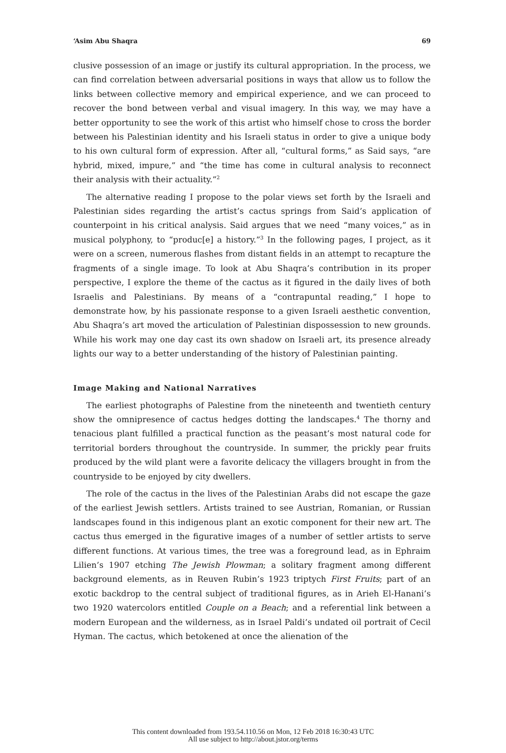‘Asim Abu Shaqra 69
clusive possession of an image or justify its cultural appropriation. In the process, we can find correlation between adversarial positions in ways that allow us to follow the links between collective memory and empirical experience, and we can proceed to recover the bond between verbal and visual imagery. In this way, we may have a better opportunity to see the work of this artist who himself chose to cross the border between his Palestinian identity and his Israeli status in order to give a unique body to his own cultural form of expression. After all, “cultural forms,” as Said says, “are hybrid, mixed, impure,” and “the time has come in cultural analysis to reconnect their analysis with their actuality.”<sup>2</sup>
The alternative reading I propose to the polar views set forth by the Israeli and Palestinian sides regarding the artist’s cactus springs from Said’s application of counterpoint in his critical analysis. Said argues that we need “many voices,” as in musical polyphony, to “produc[e] a history.”<sup>3</sup> In the following pages, I project, as it were on a screen, numerous flashes from distant fields in an attempt to recapture the fragments of a single image. To look at Abu Shaqra’s contribution in its proper perspective, I explore the theme of the cactus as it figured in the daily lives of both Israelis and Palestinians. By means of a “contrapuntal reading,” I hope to demonstrate how, by his passionate response to a given Israeli aesthetic convention, Abu Shaqra’s art moved the articulation of Palestinian dispossession to new grounds. While his work may one day cast its own shadow on Israeli art, its presence already lights our way to a better understanding of the history of Palestinian painting.
Image Making and National Narratives
The earliest photographs of Palestine from the nineteenth and twentieth century show the omnipresence of cactus hedges dotting the landscapes.<sup>4</sup> The thorny and tenacious plant fulfilled a practical function as the peasant’s most natural code for territorial borders throughout the countryside. In summer, the prickly pear fruits produced by the wild plant were a favorite delicacy the villagers brought in from the countryside to be enjoyed by city dwellers.
The role of the cactus in the lives of the Palestinian Arabs did not escape the gaze of the earliest Jewish settlers. Artists trained to see Austrian, Romanian, or Russian landscapes found in this indigenous plant an exotic component for their new art. The cactus thus emerged in the figurative images of a number of settler artists to serve different functions. At various times, the tree was a foreground lead, as in Ephraim Lilien’s 1907 etching The Jewish Plowman; a solitary fragment among different background elements, as in Reuven Rubin’s 1923 triptych First Fruits; part of an exotic backdrop to the central subject of traditional figures, as in Arieh El-Hanani’s two 1920 watercolors entitled Couple on a Beach; and a referential link between a modern European and the wilderness, as in Israel Paldi’s undated oil portrait of Cecil Hyman. The cactus, which betokened at once the alienation of the
This content downloaded from 193.54.110.56 on Mon, 12 Feb 2018 16:30:43 UTC
All use subject to http://about.jstor.org/terms